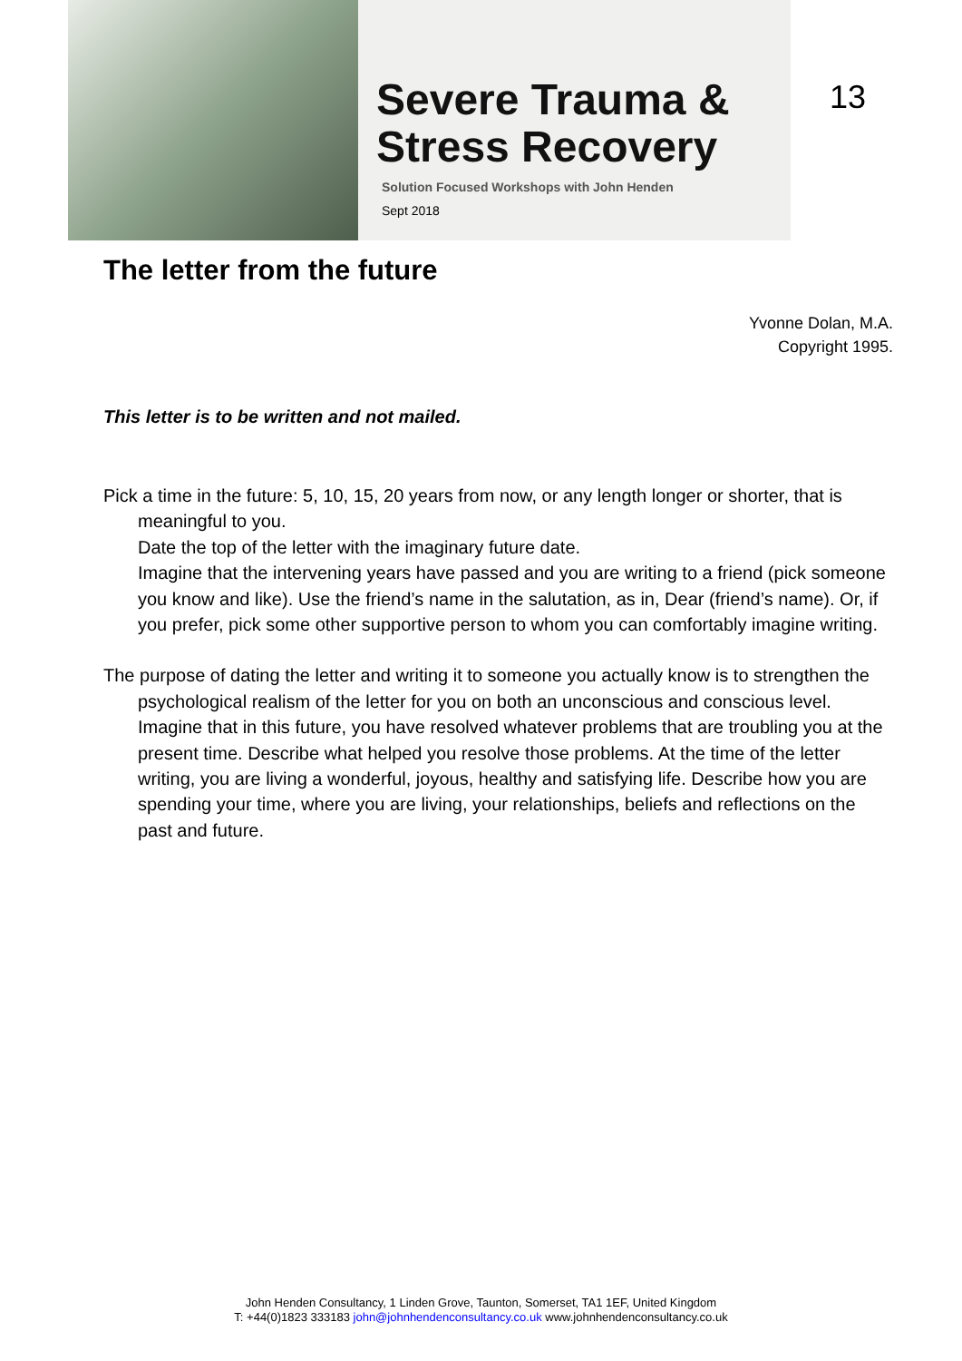Severe Trauma &
Stress Recovery
Solution Focused Workshops with John Henden
Sept 2018
13
The letter from the future
Yvonne Dolan, M.A.
Copyright 1995.
This letter is to be written and not mailed.
Pick a time in the future: 5, 10, 15, 20 years from now, or any length longer or shorter, that is meaningful to you.
Date the top of the letter with the imaginary future date.
Imagine that the intervening years have passed and you are writing to a friend (pick someone you know and like). Use the friend’s name in the salutation, as in, Dear (friend’s name). Or, if you prefer, pick some other supportive person to whom you can comfortably imagine writing.
The purpose of dating the letter and writing it to someone you actually know is to strengthen the psychological realism of the letter for you on both an unconscious and conscious level. Imagine that in this future, you have resolved whatever problems that are troubling you at the present time. Describe what helped you resolve those problems. At the time of the letter writing, you are living a wonderful, joyous, healthy and satisfying life. Describe how you are spending your time, where you are living, your relationships, beliefs and reflections on the past and future.
John Henden Consultancy, 1 Linden Grove, Taunton, Somerset, TA1 1EF, United Kingdom
T: +44(0)1823 333183 john@johnhendenconsultancy.co.uk www.johnhendenconsultancy.co.uk